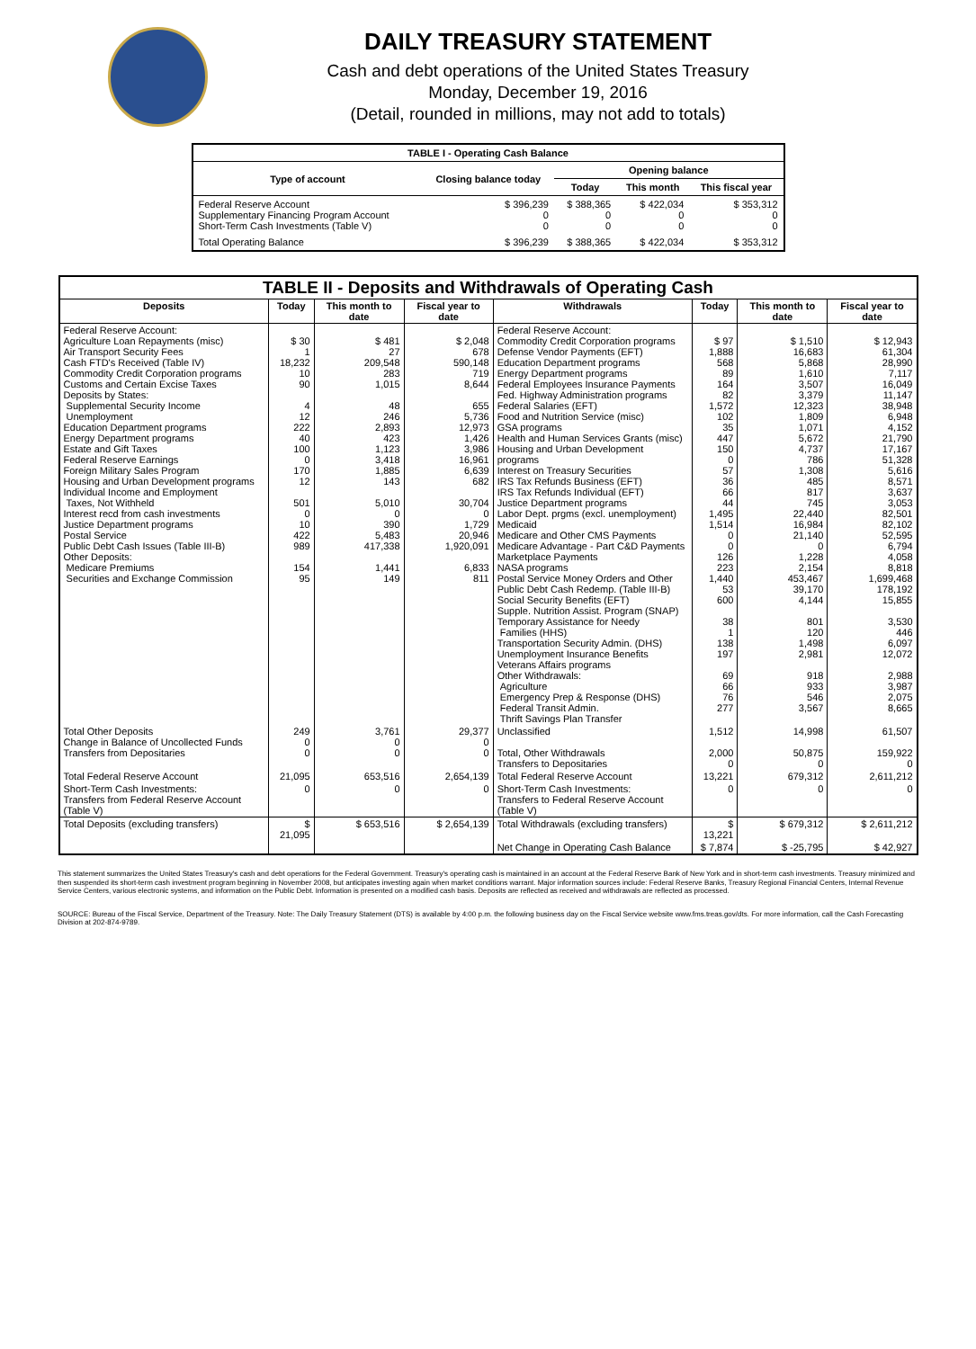DAILY TREASURY STATEMENT
Cash and debt operations of the United States Treasury
Monday, December 19, 2016
(Detail, rounded in millions, may not add to totals)
| TABLE I - Operating Cash Balance | | | | |
| Type of account | Closing balance today | Opening balance | | |
| | | Today | This month | This fiscal year |
| Federal Reserve Account Supplementary Financing Program Account Short-Term Cash Investments (Table V) | $ 396,239 0 0 | $ 388,365 0 0 | $ 422,034 0 0 | $ 353,312 0 0 |
| Total Operating Balance | $ 396,239 | $ 388,365 | $ 422,034 | $ 353,312 |
| TABLE II - Deposits and Withdrawals of Operating Cash | | | | | | | |
| Deposits | Today | This month to date | Fiscal year to date | Withdrawals | Today | This month to date | Fiscal year to date |
| Federal Reserve Account: Agriculture Loan Repayments (misc) Air Transport Security Fees Cash FTD's Received (Table IV) Commodity Credit Corporation programs Customs and Certain Excise Taxes Deposits by States: Supplemental Security Income Unemployment Education Department programs Energy Department programs Estate and Gift Taxes Federal Reserve Earnings Foreign Military Sales Program Housing and Urban Development programs Individual Income and Employment Taxes, Not Withheld Interest recd from cash investments Justice Department programs Postal Service Public Debt Cash Issues (Table III-B) Other Deposits: Medicare Premiums Securities and Exchange Commission | $ 30 1 18,232 10 90 4 12 222 40 100 0 170 12 501 0 10 422 989 154 95 | $ 481 27 209,548 283 1,015 48 246 2,893 423 1,123 3,418 1,885 143 5,010 0 390 5,483 417,338 1,441 149 | $ 2,048 678 590,148 719 8,644 655 5,736 12,973 1,426 3,986 16,961 6,639 682 30,704 0 1,729 20,946 1,920,091 6,833 811 | Federal Reserve Account: Commodity Credit Corporation programs Defense Vendor Payments (EFT) Education Department programs Energy Department programs Federal Employees Insurance Payments Fed. Highway Administration programs Federal Salaries (EFT) Food and Nutrition Service (misc) GSA programs Health and Human Services Grants (misc) Housing and Urban Development programs Interest on Treasury Securities IRS Tax Refunds Business (EFT) IRS Tax Refunds Individual (EFT) Justice Department programs Labor Dept. prgms (excl. unemployment) Medicaid Medicare and Other CMS Payments Medicare Advantage - Part C&D Payments Marketplace Payments NASA programs Postal Service Money Orders and Other Public Debt Cash Redemp. (Table III-B) Social Security Benefits (EFT) Supple. Nutrition Assist. Program (SNAP) Temporary Assistance for Needy Families (HHS) Transportation Security Admin. (DHS) Unemployment Insurance Benefits Veterans Affairs programs Other Withdrawals: Agriculture Emergency Prep & Response (DHS) Federal Transit Admin. Thrift Savings Plan Transfer | $ 97 1,888 568 89 164 82 1,572 102 35 447 150 0 57 36 66 44 1,495 1,514 0 0 126 223 1,440 53 600 38 1 138 197 69 66 76 277 | $ 1,510 16,683 5,868 1,610 3,507 3,379 12,323 1,809 1,071 5,672 4,737 786 1,308 485 817 745 22,440 16,984 21,140 0 1,228 2,154 453,467 39,170 4,144 801 120 1,498 2,981 918 933 546 3,567 | $ 12,943 61,304 28,990 7,117 16,049 11,147 38,948 6,948 4,152 21,790 17,167 51,328 5,616 8,571 3,637 3,053 82,501 82,102 52,595 6,794 4,058 8,818 1,699,468 178,192 15,855 3,530 446 6,097 12,072 2,988 3,987 2,075 8,665 |
| Total Other Deposits Change in Balance of Uncollected Funds Transfers from Depositaries | 249 0 0 | 3,761 0 0 | 29,377 0 0 | Unclassified Total, Other Withdrawals Transfers to Depositaries | 1,512 2,000 0 | 14,998 50,875 0 | 61,507 159,922 0 |
| Total Federal Reserve Account | 21,095 | 653,516 | 2,654,139 | Total Federal Reserve Account | 13,221 | 679,312 | 2,611,212 |
| Short-Term Cash Investments: Transfers from Federal Reserve Account (Table V) | 0 | 0 | 0 | Short-Term Cash Investments: Transfers to Federal Reserve Account (Table V) | 0 | 0 | 0 |
| Total Deposits (excluding transfers) | $ 21,095 | $ 653,516 | $ 2,654,139 | Total Withdrawals (excluding transfers) | $ 13,221 | $ 679,312 | $ 2,611,212 |
| | | | | Net Change in Operating Cash Balance | $ 7,874 | $ -25,795 | $ 42,927 |
This statement summarizes the United States Treasury's cash and debt operations for the Federal Government. Treasury's operating cash is maintained in an account at the Federal Reserve Bank of New York and in short-term cash investments. Treasury minimized and then suspended its short-term cash investment program beginning in November 2008, but anticipates investing again when market conditions warrant. Major information sources include: Federal Reserve Banks, Treasury Regional Financial Centers, Internal Revenue Service Centers, various electronic systems, and information on the Public Debt. Information is presented on a modified cash basis. Deposits are reflected as received and withdrawals are reflected as processed.
SOURCE: Bureau of the Fiscal Service, Department of the Treasury. Note: The Daily Treasury Statement (DTS) is available by 4:00 p.m. the following business day on the Fiscal Service website www.fms.treas.gov/dts. For more information, call the Cash Forecasting Division at 202-874-9789.